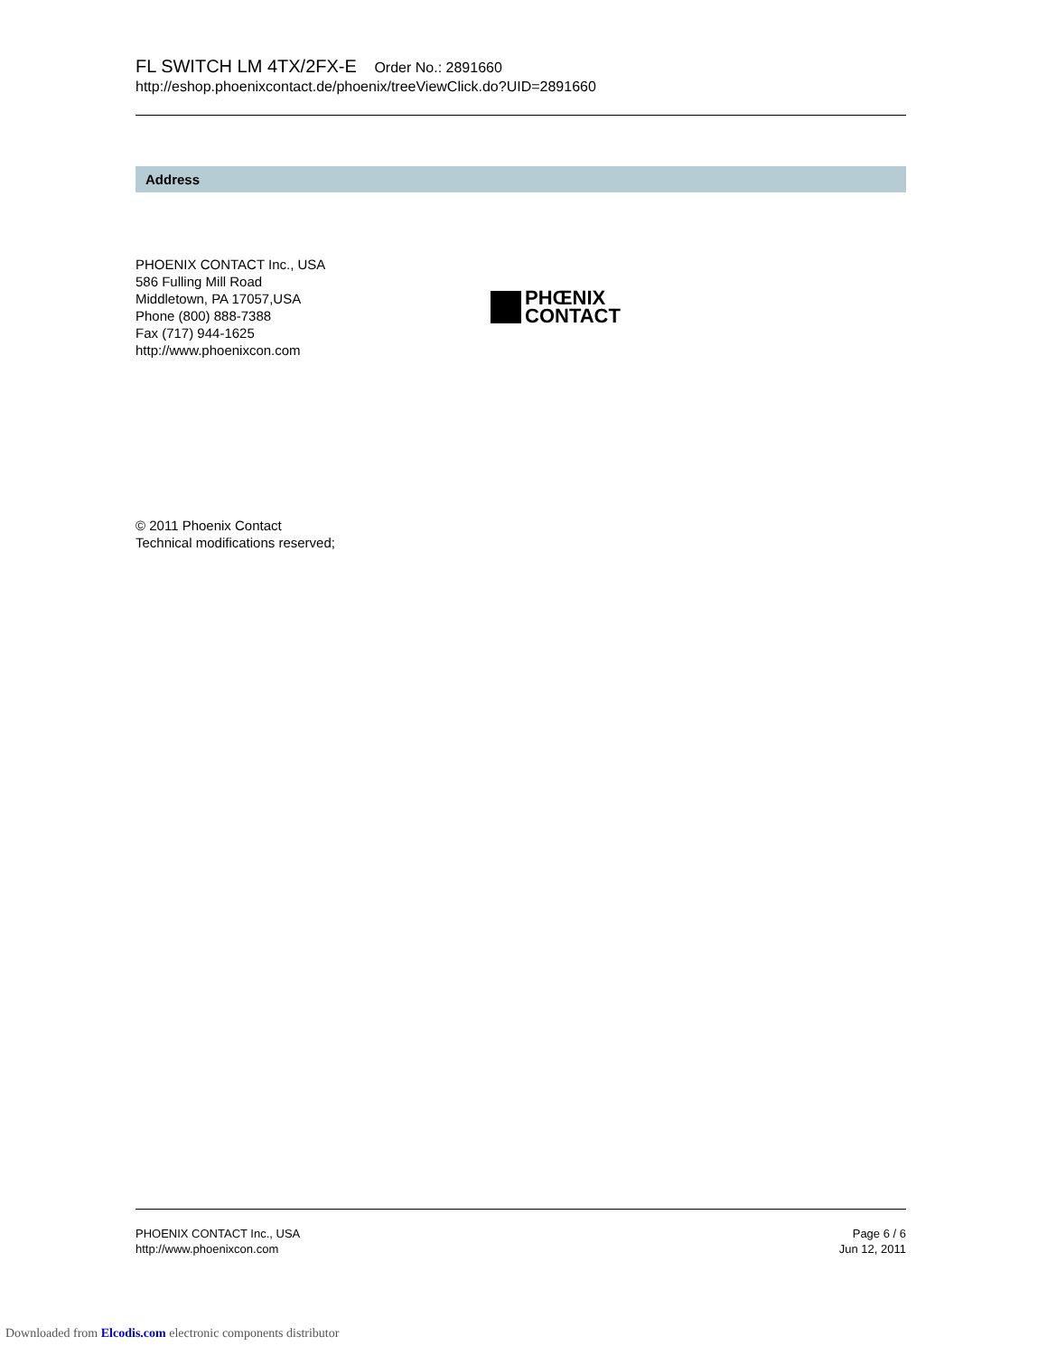FL SWITCH LM 4TX/2FX-E Order No.: 2891660
http://eshop.phoenixcontact.de/phoenix/treeViewClick.do?UID=2891660
Address
PHOENIX CONTACT Inc., USA
586 Fulling Mill Road
Middletown, PA 17057,USA
Phone (800) 888-7388
Fax (717) 944-1625
http://www.phoenixcon.com
PHŒNIX
CONTACT
© 2011 Phoenix Contact
Technical modifications reserved;
PHOENIX CONTACT Inc., USA
http://www.phoenixcon.com
Page 6 / 6
Jun 12, 2011
Downloaded from Elcodis.com electronic components distributor